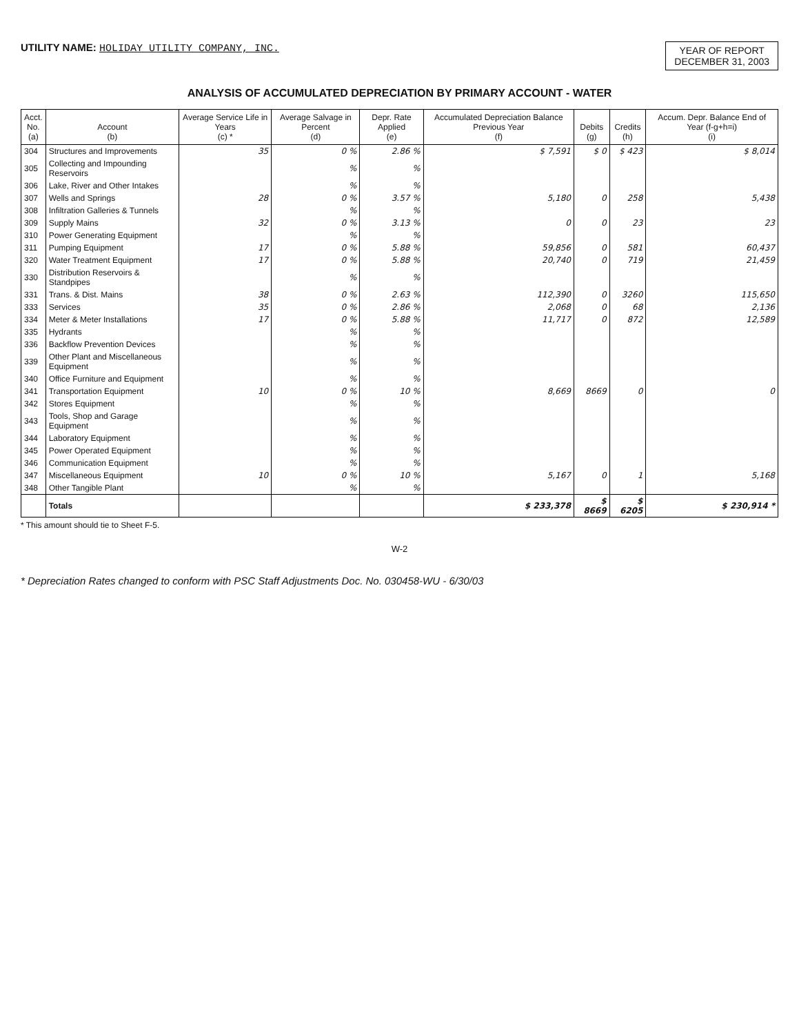UTILITY NAME: HOLIDAY UTILITY COMPANY, INC.
YEAR OF REPORT
DECEMBER 31, 2003
ANALYSIS OF ACCUMULATED DEPRECIATION BY PRIMARY ACCOUNT - WATER
| Acct. No. (a) | Account (b) | Average Service Life in Years (c) * | Average Salvage in Percent (d) | Depr. Rate Applied (e) | Accumulated Depreciation Balance Previous Year (f) | Debits (g) | Credits (h) | Accum. Depr. Balance End of Year (f-g+h=i) (i) |
| --- | --- | --- | --- | --- | --- | --- | --- | --- |
| 304 | Structures and Improvements | 35 | 0 % | 2.86 % | $ 7,591 | $ 0 | $ 423 | $ 8,014 |
| 305 | Collecting and Impounding Reservoirs | | % | % | | | | |
| 306 | Lake, River and Other Intakes | | % | % | | | | |
| 307 | Wells and Springs | 28 | 0 % | 3.57 % | 5,180 | 0 | 258 | 5,438 |
| 308 | Infiltration Galleries & Tunnels | | % | % | | | | |
| 309 | Supply Mains | 32 | 0 % | 3.13 % | 0 | 0 | 23 | 23 |
| 310 | Power Generating Equipment | | % | % | | | | |
| 311 | Pumping Equipment | 17 | 0 % | 5.88 % | 59,856 | 0 | 581 | 60,437 |
| 320 | Water Treatment Equipment | 17 | 0 % | 5.88 % | 20,740 | 0 | 719 | 21,459 |
| 330 | Distribution Reservoirs & Standpipes | | % | % | | | | |
| 331 | Trans. & Dist. Mains | 38 | 0 % | 2.63 % | 112,390 | 0 | 3260 | 115,650 |
| 333 | Services | 35 | 0 % | 2.86 % | 2,068 | 0 | 68 | 2,136 |
| 334 | Meter & Meter Installations | 17 | 0 % | 5.88 % | 11,717 | 0 | 872 | 12,589 |
| 335 | Hydrants | | % | % | | | | |
| 336 | Backflow Prevention Devices | | % | % | | | | |
| 339 | Other Plant and Miscellaneous Equipment | | % | % | | | | |
| 340 | Office Furniture and Equipment | | % | % | | | | |
| 341 | Transportation Equipment | 10 | 0 % | 10 % | 8,669 | 8669 | 0 | 0 |
| 342 | Stores Equipment | | % | % | | | | |
| 343 | Tools, Shop and Garage Equipment | | % | % | | | | |
| 344 | Laboratory Equipment | | % | % | | | | |
| 345 | Power Operated Equipment | | % | % | | | | |
| 346 | Communication Equipment | | % | % | | | | |
| 347 | Miscellaneous Equipment | 10 | 0 % | 10 % | 5,167 | 0 | 1 | 5,168 |
| 348 | Other Tangible Plant | | % | % | | | | |
| | Totals | | | | $ 233,378 | $ 8669 | $ 6205 | $ 230,914 * |
* This amount should tie to Sheet F-5.
W-2
* Depreciation Rates changed to conform with PSC Staff Adjustments Doc. No. 030458-WU - 6/30/03